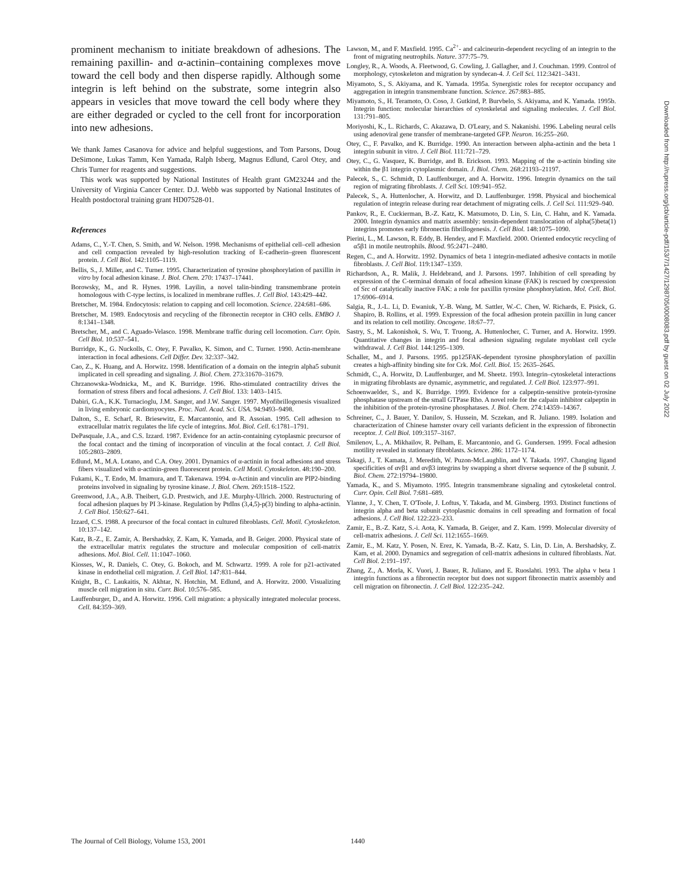prominent mechanism to initiate breakdown of adhesions. The remaining paxillin- and α-actinin–containing complexes move toward the cell body and then disperse rapidly. Although some integrin is left behind on the substrate, some integrin also appears in vesicles that move toward the cell body where they are either degraded or cycled to the cell front for incorporation into new adhesions.
We thank James Casanova for advice and helpful suggestions, and Tom Parsons, Doug DeSimone, Lukas Tamm, Ken Yamada, Ralph Isberg, Magnus Edlund, Carol Otey, and Chris Turner for reagents and suggestions.
This work was supported by National Institutes of Health grant GM23244 and the University of Virginia Cancer Center. D.J. Webb was supported by National Institutes of Health postdoctoral training grant HD07528-01.
References
Adams, C., Y.-T. Chen, S. Smith, and W. Nelson. 1998. Mechanisms of epithelial cell–cell adhesion and cell compaction revealed by high-resolution tracking of E-cadherin–green fluorescent protein. J. Cell Biol. 142:1105–1119.
Bellis, S., J. Miller, and C. Turner. 1995. Characterization of tyrosine phosphorylation of paxillin in vitro by focal adhesion kinase. J. Biol. Chem. 270: 17437–17441.
Borowsky, M., and R. Hynes. 1998. Layilin, a novel talin-binding transmembrane protein homologous with C-type lectins, is localized in membrane ruffles. J. Cell Biol. 143:429–442.
Bretscher, M. 1984. Endocytosis: relation to capping and cell locomotion. Science. 224:681–686.
Bretscher, M. 1989. Endocytosis and recycling of the fibronectin receptor in CHO cells. EMBO J. 8:1341–1348.
Bretscher, M., and C. Aguado-Velasco. 1998. Membrane traffic during cell locomotion. Curr. Opin. Cell Biol. 10:537–541.
Burridge, K., G. Nuckolls, C. Otey, F. Pavalko, K. Simon, and C. Turner. 1990. Actin-membrane interaction in focal adhesions. Cell Differ. Dev. 32:337–342.
Cao, Z., K. Huang, and A. Horwitz. 1998. Identification of a domain on the integrin alpha5 subunit implicated in cell spreading and signaling. J. Biol. Chem. 273:31670–31679.
Chrzanowska-Wodnicka, M., and K. Burridge. 1996. Rho-stimulated contractility drives the formation of stress fibers and focal adhesions. J. Cell Biol. 133: 1403–1415.
Dabiri, G.A., K.K. Turnacioglu, J.M. Sanger, and J.W. Sanger. 1997. Myofibrillogenesis visualized in living embryonic cardiomyocytes. Proc. Natl. Acad. Sci. USA. 94:9493–9498.
Dalton, S., E. Scharf, R. Briesewitz, E. Marcantonio, and R. Assoian. 1995. Cell adhesion to extracellular matrix regulates the life cycle of integrins. Mol. Biol. Cell. 6:1781–1791.
DePasquale, J.A., and C.S. Izzard. 1987. Evidence for an actin-containing cytoplasmic precursor of the focal contact and the timing of incorporation of vinculin at the focal contact. J. Cell Biol. 105:2803–2809.
Edlund, M., M.A. Lotano, and C.A. Otey. 2001. Dynamics of α-actinin in focal adhesions and stress fibers visualized with α-actinin-green fluorescent protein. Cell Motil. Cytoskeleton. 48:190–200.
Fukami, K., T. Endo, M. Imamura, and T. Takenawa. 1994. α-Actinin and vinculin are PIP2-binding proteins involved in signaling by tyrosine kinase. J. Biol. Chem. 269:1518–1522.
Greenwood, J.A., A.B. Theibert, G.D. Prestwich, and J.E. Murphy-Ullrich. 2000. Restructuring of focal adhesion plaques by PI 3-kinase. Regulation by PtdIns (3,4,5)-p(3) binding to alpha-actinin. J. Cell Biol. 150:627–641.
Izzard, C.S. 1988. A precursor of the focal contact in cultured fibroblasts. Cell. Motil. Cytoskeleton. 10:137–142.
Katz, B.-Z., E. Zamir, A. Bershadsky, Z. Kam, K. Yamada, and B. Geiger. 2000. Physical state of the extracellular matrix regulates the structure and molecular composition of cell-matrix adhesions. Mol. Biol. Cell. 11:1047–1060.
Kiosses, W., R. Daniels, C. Otey, G. Bokoch, and M. Schwartz. 1999. A role for p21-activated kinase in endothelial cell migration. J. Cell Biol. 147:831–844.
Knight, B., C. Laukaitis, N. Akhtar, N. Hotchin, M. Edlund, and A. Horwitz. 2000. Visualizing muscle cell migration in situ. Curr. Biol. 10:576–585.
Lauffenburger, D., and A. Horwitz. 1996. Cell migration: a physically integrated molecular process. Cell. 84:359–369.
Lawson, M., and F. Maxfield. 1995. Ca<sup>2+</sup>- and calcineurin-dependent recycling of an integrin to the front of migrating neutrophils. Nature. 377:75–79.
Longley, R., A. Woods, A. Fleetwood, G. Cowling, J. Gallagher, and J. Couchman. 1999. Control of morphology, cytoskeleton and migration by syndecan-4. J. Cell Sci. 112:3421–3431.
Miyamoto, S., S. Akiyama, and K. Yamada. 1995a. Synergistic roles for receptor occupancy and aggregation in integrin transmembrane function. Science. 267:883–885.
Miyamoto, S., H. Teramoto, O. Coso, J. Gutkind, P. Burvbelo, S. Akiyama, and K. Yamada. 1995b. Integrin function: molecular hierarchies of cytoskeletal and signaling molecules. J. Cell Biol. 131:791–805.
Moriyoshi, K., L. Richards, C. Akazawa, D. O'Leary, and S. Nakanishi. 1996. Labeling neural cells using adenoviral gene transfer of membrane-targeted GFP. Neuron. 16:255–260.
Otey, C., F. Pavalko, and K. Burridge. 1990. An interaction between alpha-actinin and the beta 1 integrin subunit in vitro. J. Cell Biol. 111:721–729.
Otey, C., G. Vasquez, K. Burridge, and B. Erickson. 1993. Mapping of the α-actinin binding site within the β1 integrin cytoplasmic domain. J. Biol. Chem. 268:21193–21197.
Palecek, S., C. Schmidt, D. Lauffenburger, and A. Horwitz. 1996. Integrin dynamics on the tail region of migrating fibroblasts. J. Cell Sci. 109:941–952.
Palecek, S., A. Huttenlocher, A. Horwitz, and D. Lauffenburger. 1998. Physical and biochemical regulation of integrin release during rear detachment of migrating cells. J. Cell Sci. 111:929–940.
Pankov, R., E. Cuckierman, B.-Z. Katz, K. Matsumoto, D. Lin, S. Lin, C. Hahn, and K. Yamada. 2000. Integrin dynamics and matrix assembly: tensin-dependent translocation of alpha(5)beta(1) integrins promotes early fibronectin fibrillogenesis. J. Cell Biol. 148:1075–1090.
Pierini, L., M. Lawson, R. Eddy, B. Hendey, and F. Maxfield. 2000. Oriented endocytic recycling of α5β1 in motile neutrophils. Blood. 95:2471–2480.
Regen, C., and A. Horwitz. 1992. Dynamics of beta 1 integrin-mediated adhesive contacts in motile fibroblasts. J. Cell Biol. 119:1347–1359.
Richardson, A., R. Malik, J. Heldebrand, and J. Parsons. 1997. Inhibition of cell spreading by expression of the C-terminal domain of focal adhesion kinase (FAK) is rescued by coexpression of Src of catalytically inactive FAK: a role for paxillin tyrosine phosphorylation. Mol. Cell. Biol. 17:6906–6914.
Salgia, R., J.-L. Li, D. Ewaniuk, Y.-B. Wang, M. Sattler, W.-C. Chen, W. Richards, E. Pisick, G. Shapiro, B. Rollins, et al. 1999. Expression of the focal adhesion protein paxillin in lung cancer and its relation to cell motility. Oncogene. 18:67–77.
Sastry, S., M. Lakonishok, S. Wu, T. Truong, A. Huttenlocher, C. Turner, and A. Horwitz. 1999. Quantitative changes in integrin and focal adhesion signaling regulate myoblast cell cycle withdrawal. J. Cell Biol. 144:1295–1309.
Schaller, M., and J. Parsons. 1995. pp125FAK-dependent tyrosine phosphorylation of paxillin creates a high-affinity binding site for Crk. Mol. Cell. Biol. 15: 2635–2645.
Schmidt, C., A. Horwitz, D. Lauffenburger, and M. Sheetz. 1993. Integrin–cytoskeletal interactions in migrating fibroblasts are dynamic, asymmetric, and regulated. J. Cell Biol. 123:977–991.
Schoenwaelder, S., and K. Burridge. 1999. Evidence for a calpeptin-sensitive protein-tyrosine phosphatase upstream of the small GTPase Rho. A novel role for the calpain inhibitor calpeptin in the inhibition of the protein-tyrosine phosphatases. J. Biol. Chem. 274:14359–14367.
Schreiner, C., J. Bauer, Y. Danilov, S. Hussein, M. Sczekan, and R. Juliano. 1989. Isolation and characterization of Chinese hamster ovary cell variants deficient in the expression of fibronectin receptor. J. Cell Biol. 109:3157–3167.
Smilenov, L., A. Mikhailov, R. Pelham, E. Marcantonio, and G. Gundersen. 1999. Focal adhesion motility revealed in stationary fibroblasts. Science. 286: 1172–1174.
Takagi, J., T. Kamata, J. Meredith, W. Puzon-McLaughlin, and Y. Takada. 1997. Changing ligand specificities of αvβ1 and αvβ3 integrins by swapping a short diverse sequence of the β subunit. J. Biol. Chem. 272:19794–19800.
Yamada, K., and S. Miyamoto. 1995. Integrin transmembrane signaling and cytoskeletal control. Curr. Opin. Cell Biol. 7:681–689.
Ylanne, J., Y. Chen, T. O'Toole, J. Loftus, Y. Takada, and M. Ginsberg. 1993. Distinct functions of integrin alpha and beta subunit cytoplasmic domains in cell spreading and formation of focal adhesions. J. Cell Biol. 122:223–233.
Zamir, E., B.-Z. Katz, S.-i. Aota, K. Yamada, B. Geiger, and Z. Kam. 1999. Molecular diversity of cell-matrix adhesions. J. Cell Sci. 112:1655–1669.
Zamir, E., M. Katz, Y. Posen, N. Erez, K. Yamada, B.-Z. Katz, S. Lin, D. Lin, A. Bershadsky, Z. Kam, et al. 2000. Dynamics and segregation of cell-matrix adhesions in cultured fibroblasts. Nat. Cell Biol. 2:191–197.
Zhang, Z., A. Morla, K. Vuori, J. Bauer, R. Juliano, and E. Ruoslahti. 1993. The alpha v beta 1 integrin functions as a fibronectin receptor but does not support fibronectin matrix assembly and cell migration on fibronectin. J. Cell Biol. 122:235–242.
Downloaded from http://rupress.org/jcb/article-pdf/153/7/1427/1298705/0008083.pdf by guest on 02 July 2022
The Journal of Cell Biology, Volume 153, 2001
1440